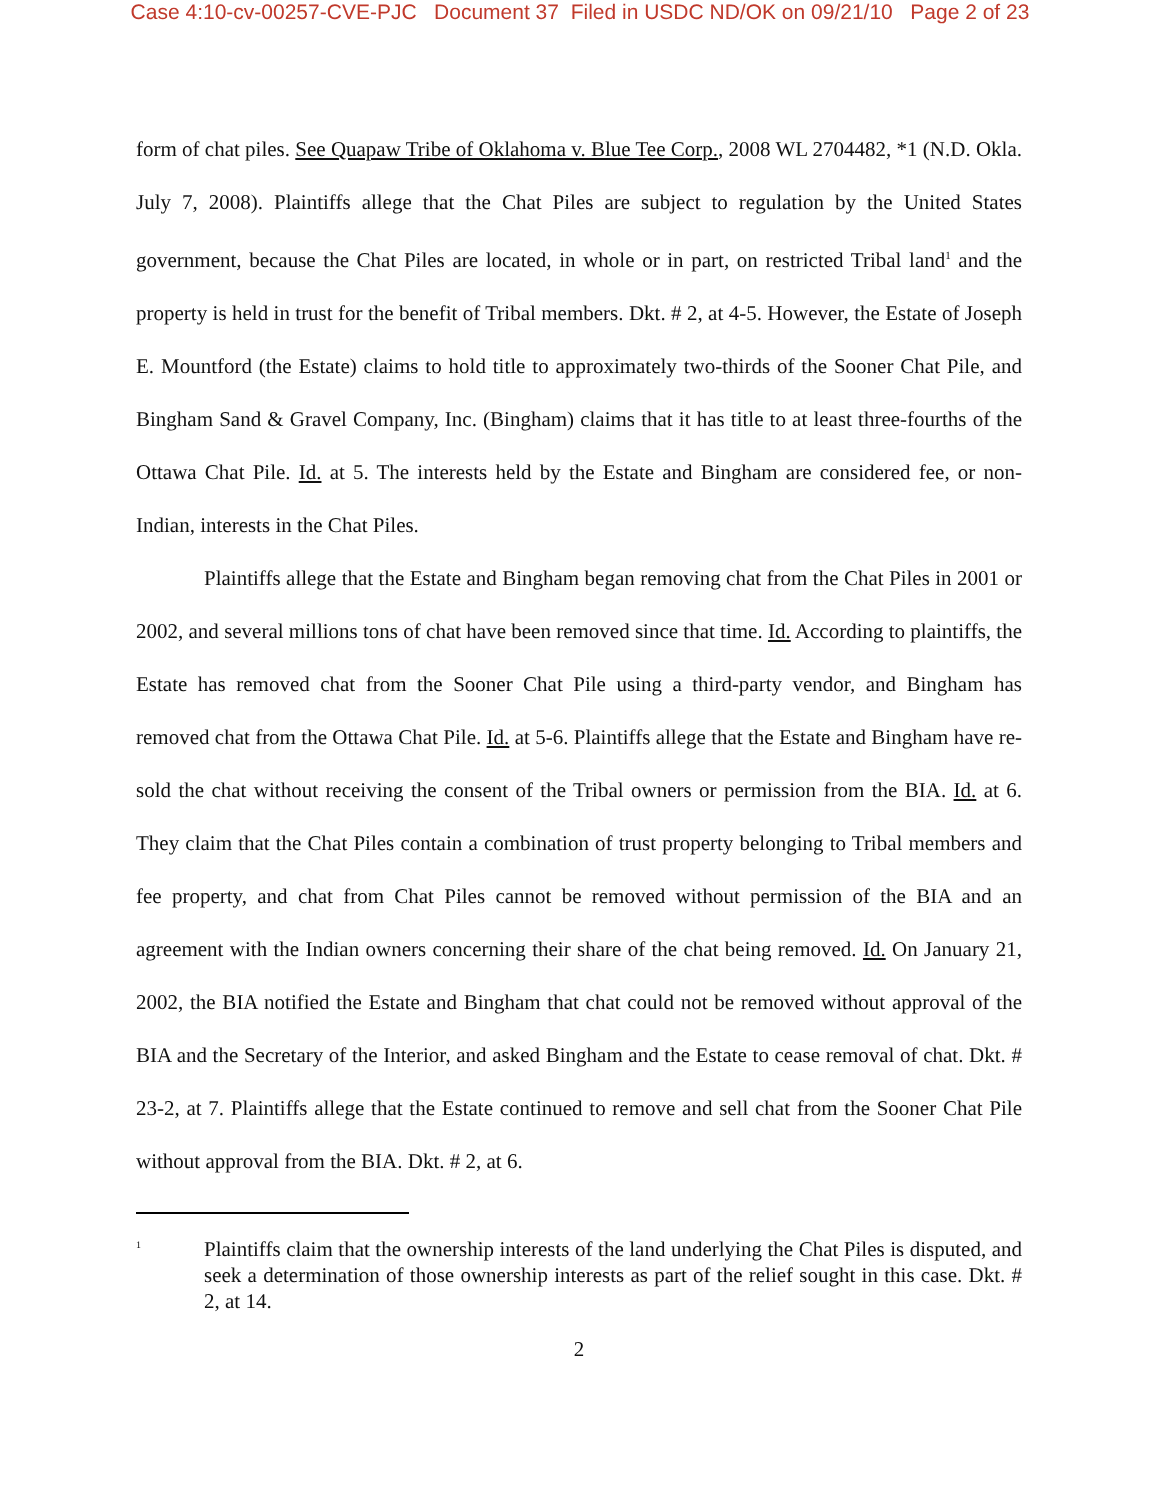Case 4:10-cv-00257-CVE-PJC Document 37 Filed in USDC ND/OK on 09/21/10 Page 2 of 23
form of chat piles. See Quapaw Tribe of Oklahoma v. Blue Tee Corp., 2008 WL 2704482, *1 (N.D. Okla. July 7, 2008). Plaintiffs allege that the Chat Piles are subject to regulation by the United States government, because the Chat Piles are located, in whole or in part, on restricted Tribal land<sup>1</sup> and the property is held in trust for the benefit of Tribal members. Dkt. # 2, at 4-5. However, the Estate of Joseph E. Mountford (the Estate) claims to hold title to approximately two-thirds of the Sooner Chat Pile, and Bingham Sand & Gravel Company, Inc. (Bingham) claims that it has title to at least three-fourths of the Ottawa Chat Pile. Id. at 5. The interests held by the Estate and Bingham are considered fee, or non-Indian, interests in the Chat Piles.
Plaintiffs allege that the Estate and Bingham began removing chat from the Chat Piles in 2001 or 2002, and several millions tons of chat have been removed since that time. Id. According to plaintiffs, the Estate has removed chat from the Sooner Chat Pile using a third-party vendor, and Bingham has removed chat from the Ottawa Chat Pile. Id. at 5-6. Plaintiffs allege that the Estate and Bingham have re-sold the chat without receiving the consent of the Tribal owners or permission from the BIA. Id. at 6. They claim that the Chat Piles contain a combination of trust property belonging to Tribal members and fee property, and chat from Chat Piles cannot be removed without permission of the BIA and an agreement with the Indian owners concerning their share of the chat being removed. Id. On January 21, 2002, the BIA notified the Estate and Bingham that chat could not be removed without approval of the BIA and the Secretary of the Interior, and asked Bingham and the Estate to cease removal of chat. Dkt. # 23-2, at 7. Plaintiffs allege that the Estate continued to remove and sell chat from the Sooner Chat Pile without approval from the BIA. Dkt. # 2, at 6.
<sup>1</sup>
Plaintiffs claim that the ownership interests of the land underlying the Chat Piles is disputed, and seek a determination of those ownership interests as part of the relief sought in this case. Dkt. # 2, at 14.
2